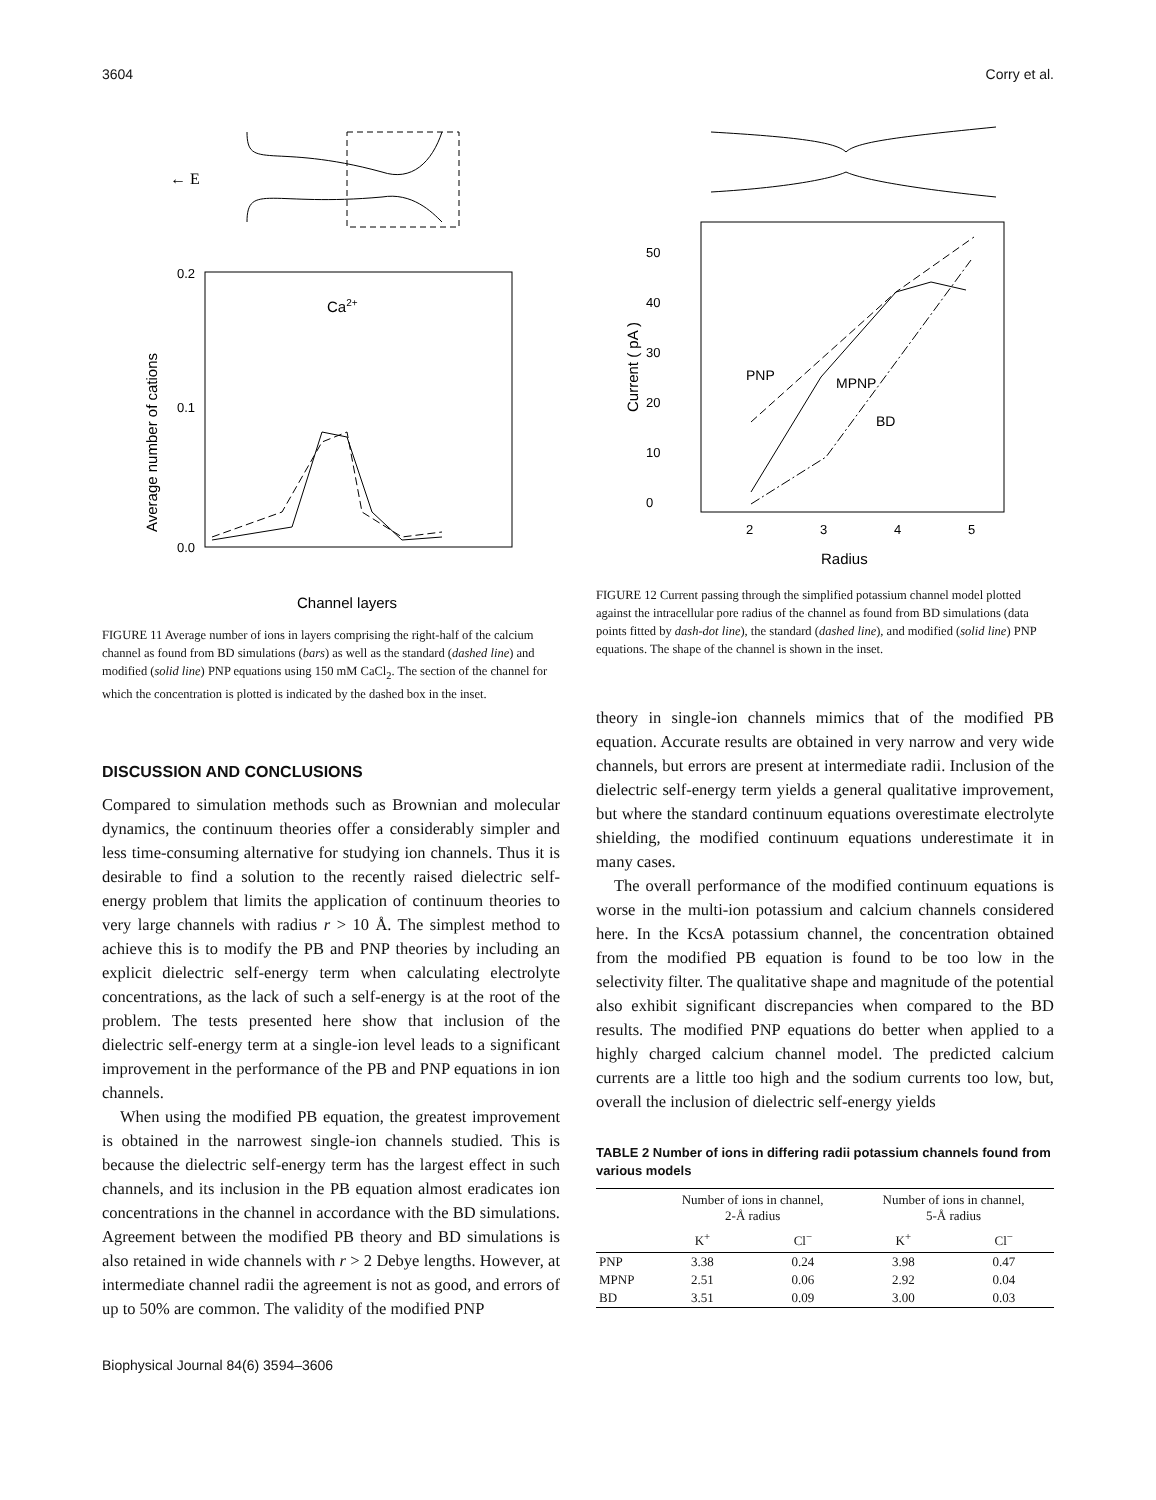3604 Corry et al.
← E
0.2
0.1
0.0
Ca2+
Average number of cations
Channel layers
FIGURE 11 Average number of ions in layers comprising the right-half of the calcium channel as found from BD simulations (bars) as well as the standard (dashed line) and modified (solid line) PNP equations using 150 mM CaCl<sub>2</sub>. The section of the channel for which the concentration is plotted is indicated by the dashed box in the inset.
DISCUSSION AND CONCLUSIONS
Compared to simulation methods such as Brownian and molecular dynamics, the continuum theories offer a considerably simpler and less time-consuming alternative for studying ion channels. Thus it is desirable to find a solution to the recently raised dielectric self-energy problem that limits the application of continuum theories to very large channels with radius r > 10 Å. The simplest method to achieve this is to modify the PB and PNP theories by including an explicit dielectric self-energy term when calculating electrolyte concentrations, as the lack of such a self-energy is at the root of the problem. The tests presented here show that inclusion of the dielectric self-energy term at a single-ion level leads to a significant improvement in the performance of the PB and PNP equations in ion channels.
When using the modified PB equation, the greatest improvement is obtained in the narrowest single-ion channels studied. This is because the dielectric self-energy term has the largest effect in such channels, and its inclusion in the PB equation almost eradicates ion concentrations in the channel in accordance with the BD simulations. Agreement between the modified PB theory and BD simulations is also retained in wide channels with r > 2 Debye lengths. However, at intermediate channel radii the agreement is not as good, and errors of up to 50% are common. The validity of the modified PNP
50
40
30
20
10
0
2
3
4
5
Radius
Current ( pA )
PNP
MPNP
BD
FIGURE 12 Current passing through the simplified potassium channel model plotted against the intracellular pore radius of the channel as found from BD simulations (data points fitted by dash-dot line), the standard (dashed line), and modified (solid line) PNP equations. The shape of the channel is shown in the inset.
theory in single-ion channels mimics that of the modified PB equation. Accurate results are obtained in very narrow and very wide channels, but errors are present at intermediate radii. Inclusion of the dielectric self-energy term yields a general qualitative improvement, but where the standard continuum equations overestimate electrolyte shielding, the modified continuum equations underestimate it in many cases.
The overall performance of the modified continuum equations is worse in the multi-ion potassium and calcium channels considered here. In the KcsA potassium channel, the concentration obtained from the modified PB equation is found to be too low in the selectivity filter. The qualitative shape and magnitude of the potential also exhibit significant discrepancies when compared to the BD results. The modified PNP equations do better when applied to a highly charged calcium channel model. The predicted calcium currents are a little too high and the sodium currents too low, but, overall the inclusion of dielectric self-energy yields
TABLE 2 Number of ions in differing radii potassium channels found from various models
| | Number of ions in channel, 2-Å radius | | Number of ions in channel, 5-Å radius | |
| --- | --- | --- | --- | --- |
| | K<sup>+</sup> | Cl<sup>−</sup> | K<sup>+</sup> | Cl<sup>−</sup> |
| PNP | 3.38 | 0.24 | 3.98 | 0.47 |
| MPNP | 2.51 | 0.06 | 2.92 | 0.04 |
| BD | 3.51 | 0.09 | 3.00 | 0.03 |
Biophysical Journal 84(6) 3594–3606